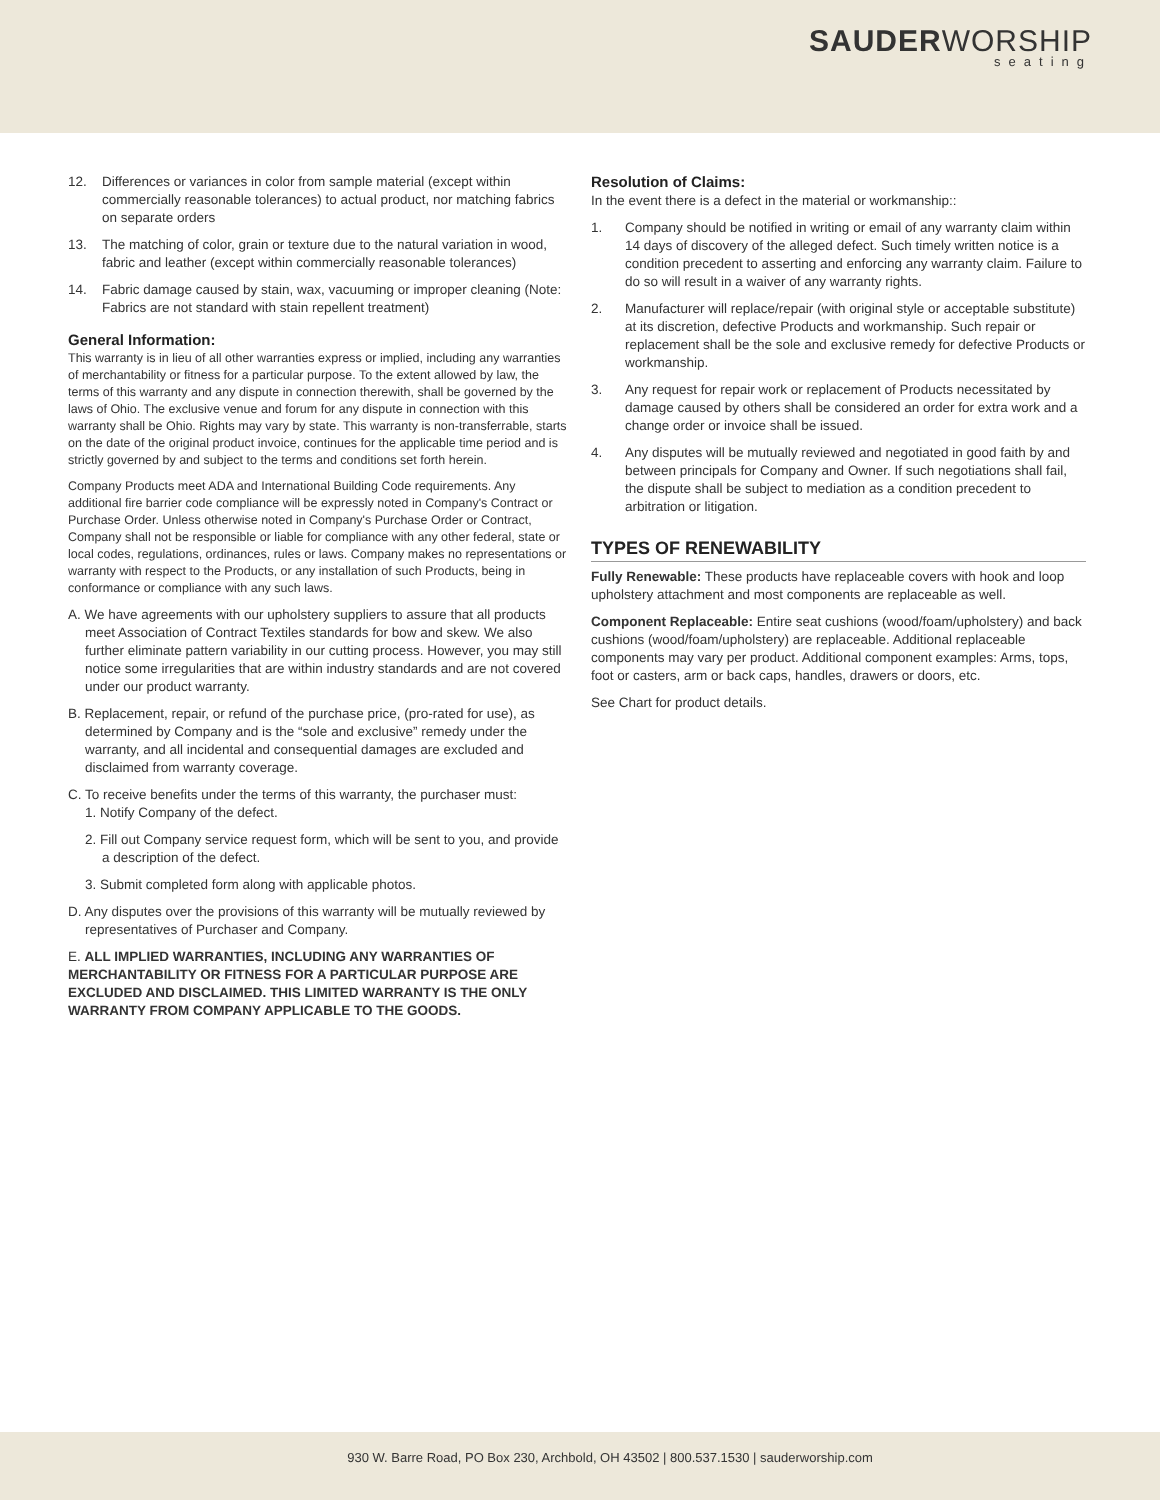SAUDERWORSHIP
seating
12. Differences or variances in color from sample material (except within commercially reasonable tolerances) to actual product, nor matching fabrics on separate orders
13. The matching of color, grain or texture due to the natural variation in wood, fabric and leather (except within commercially reasonable tolerances)
14. Fabric damage caused by stain, wax, vacuuming or improper cleaning (Note: Fabrics are not standard with stain repellent treatment)
General Information:
This warranty is in lieu of all other warranties express or implied, including any warranties of merchantability or fitness for a particular purpose. To the extent allowed by law, the terms of this warranty and any dispute in connection therewith, shall be governed by the laws of Ohio. The exclusive venue and forum for any dispute in connection with this warranty shall be Ohio. Rights may vary by state. This warranty is non-transferrable, starts on the date of the original product invoice, continues for the applicable time period and is strictly governed by and subject to the terms and conditions set forth herein.
Company Products meet ADA and International Building Code requirements. Any additional fire barrier code compliance will be expressly noted in Company's Contract or Purchase Order. Unless otherwise noted in Company's Purchase Order or Contract, Company shall not be responsible or liable for compliance with any other federal, state or local codes, regulations, ordinances, rules or laws. Company makes no representations or warranty with respect to the Products, or any installation of such Products, being in conformance or compliance with any such laws.
A. We have agreements with our upholstery suppliers to assure that all products meet Association of Contract Textiles standards for bow and skew. We also further eliminate pattern variability in our cutting process. However, you may still notice some irregularities that are within industry standards and are not covered under our product warranty.
B. Replacement, repair, or refund of the purchase price, (pro-rated for use), as determined by Company and is the “sole and exclusive” remedy under the warranty, and all incidental and consequential damages are excluded and disclaimed from warranty coverage.
C. To receive benefits under the terms of this warranty, the purchaser must:
1. Notify Company of the defect.
2. Fill out Company service request form, which will be sent to you, and provide a description of the defect.
3. Submit completed form along with applicable photos.
D. Any disputes over the provisions of this warranty will be mutually reviewed by representatives of Purchaser and Company.
E. ALL IMPLIED WARRANTIES, INCLUDING ANY WARRANTIES OF MERCHANTABILITY OR FITNESS FOR A PARTICULAR PURPOSE ARE EXCLUDED AND DISCLAIMED. THIS LIMITED WARRANTY IS THE ONLY WARRANTY FROM COMPANY APPLICABLE TO THE GOODS.
Resolution of Claims:
In the event there is a defect in the material or workmanship::
1. Company should be notified in writing or email of any warranty claim within 14 days of discovery of the alleged defect. Such timely written notice is a condition precedent to asserting and enforcing any warranty claim. Failure to do so will result in a waiver of any warranty rights.
2. Manufacturer will replace/repair (with original style or acceptable substitute) at its discretion, defective Products and workmanship. Such repair or replacement shall be the sole and exclusive remedy for defective Products or workmanship.
3. Any request for repair work or replacement of Products necessitated by damage caused by others shall be considered an order for extra work and a change order or invoice shall be issued.
4. Any disputes will be mutually reviewed and negotiated in good faith by and between principals for Company and Owner. If such negotiations shall fail, the dispute shall be subject to mediation as a condition precedent to arbitration or litigation.
TYPES OF RENEWABILITY
Fully Renewable: These products have replaceable covers with hook and loop upholstery attachment and most components are replaceable as well.
Component Replaceable: Entire seat cushions (wood/foam/upholstery) and back cushions (wood/foam/upholstery) are replaceable. Additional replaceable components may vary per product. Additional component examples: Arms, tops, foot or casters, arm or back caps, handles, drawers or doors, etc.
See Chart for product details.
930 W. Barre Road, PO Box 230, Archbold, OH 43502 | 800.537.1530 | sauderworship.com